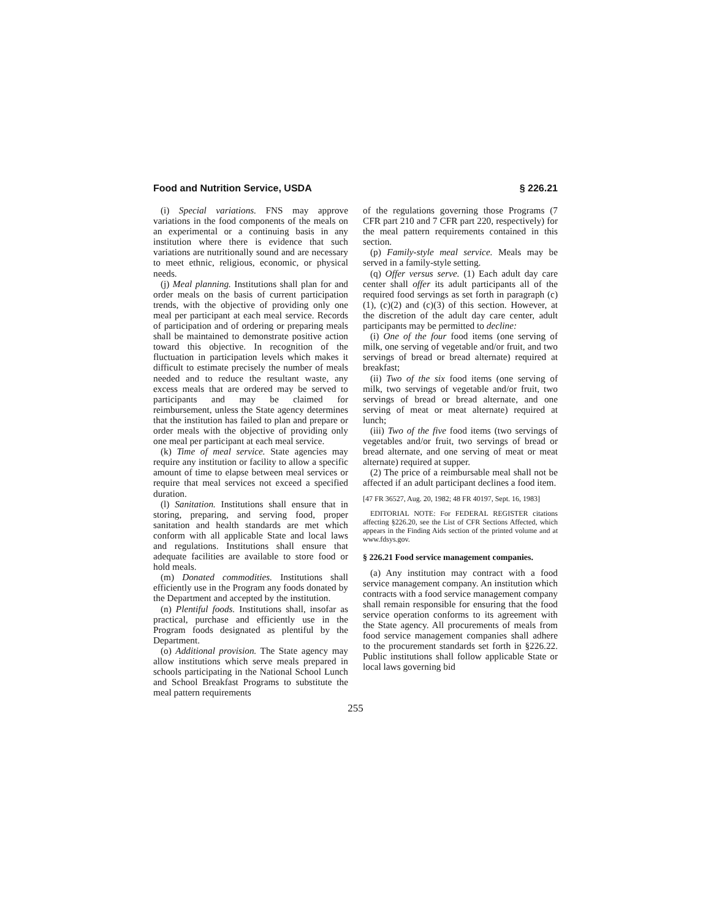Food and Nutrition Service, USDA § 226.21
(i) Special variations. FNS may approve variations in the food components of the meals on an experimental or a continuing basis in any institution where there is evidence that such variations are nutritionally sound and are necessary to meet ethnic, religious, economic, or physical needs.
(j) Meal planning. Institutions shall plan for and order meals on the basis of current participation trends, with the objective of providing only one meal per participant at each meal service. Records of participation and of ordering or preparing meals shall be maintained to demonstrate positive action toward this objective. In recognition of the fluctuation in participation levels which makes it difficult to estimate precisely the number of meals needed and to reduce the resultant waste, any excess meals that are ordered may be served to participants and may be claimed for reimbursement, unless the State agency determines that the institution has failed to plan and prepare or order meals with the objective of providing only one meal per participant at each meal service.
(k) Time of meal service. State agencies may require any institution or facility to allow a specific amount of time to elapse between meal services or require that meal services not exceed a specified duration.
(l) Sanitation. Institutions shall ensure that in storing, preparing, and serving food, proper sanitation and health standards are met which conform with all applicable State and local laws and regulations. Institutions shall ensure that adequate facilities are available to store food or hold meals.
(m) Donated commodities. Institutions shall efficiently use in the Program any foods donated by the Department and accepted by the institution.
(n) Plentiful foods. Institutions shall, insofar as practical, purchase and efficiently use in the Program foods designated as plentiful by the Department.
(o) Additional provision. The State agency may allow institutions which serve meals prepared in schools participating in the National School Lunch and School Breakfast Programs to substitute the meal pattern requirements
of the regulations governing those Programs (7 CFR part 210 and 7 CFR part 220, respectively) for the meal pattern requirements contained in this section.
(p) Family-style meal service. Meals may be served in a family-style setting.
(q) Offer versus serve. (1) Each adult day care center shall offer its adult participants all of the required food servings as set forth in paragraph (c)(1), (c)(2) and (c)(3) of this section. However, at the discretion of the adult day care center, adult participants may be permitted to decline:
(i) One of the four food items (one serving of milk, one serving of vegetable and/or fruit, and two servings of bread or bread alternate) required at breakfast;
(ii) Two of the six food items (one serving of milk, two servings of vegetable and/or fruit, two servings of bread or bread alternate, and one serving of meat or meat alternate) required at lunch;
(iii) Two of the five food items (two servings of vegetables and/or fruit, two servings of bread or bread alternate, and one serving of meat or meat alternate) required at supper.
(2) The price of a reimbursable meal shall not be affected if an adult participant declines a food item.
[47 FR 36527, Aug. 20, 1982; 48 FR 40197, Sept. 16, 1983]
EDITORIAL NOTE: For FEDERAL REGISTER citations affecting §226.20, see the List of CFR Sections Affected, which appears in the Finding Aids section of the printed volume and at www.fdsys.gov.
§ 226.21 Food service management companies.
(a) Any institution may contract with a food service management company. An institution which contracts with a food service management company shall remain responsible for ensuring that the food service operation conforms to its agreement with the State agency. All procurements of meals from food service management companies shall adhere to the procurement standards set forth in §226.22. Public institutions shall follow applicable State or local laws governing bid
255